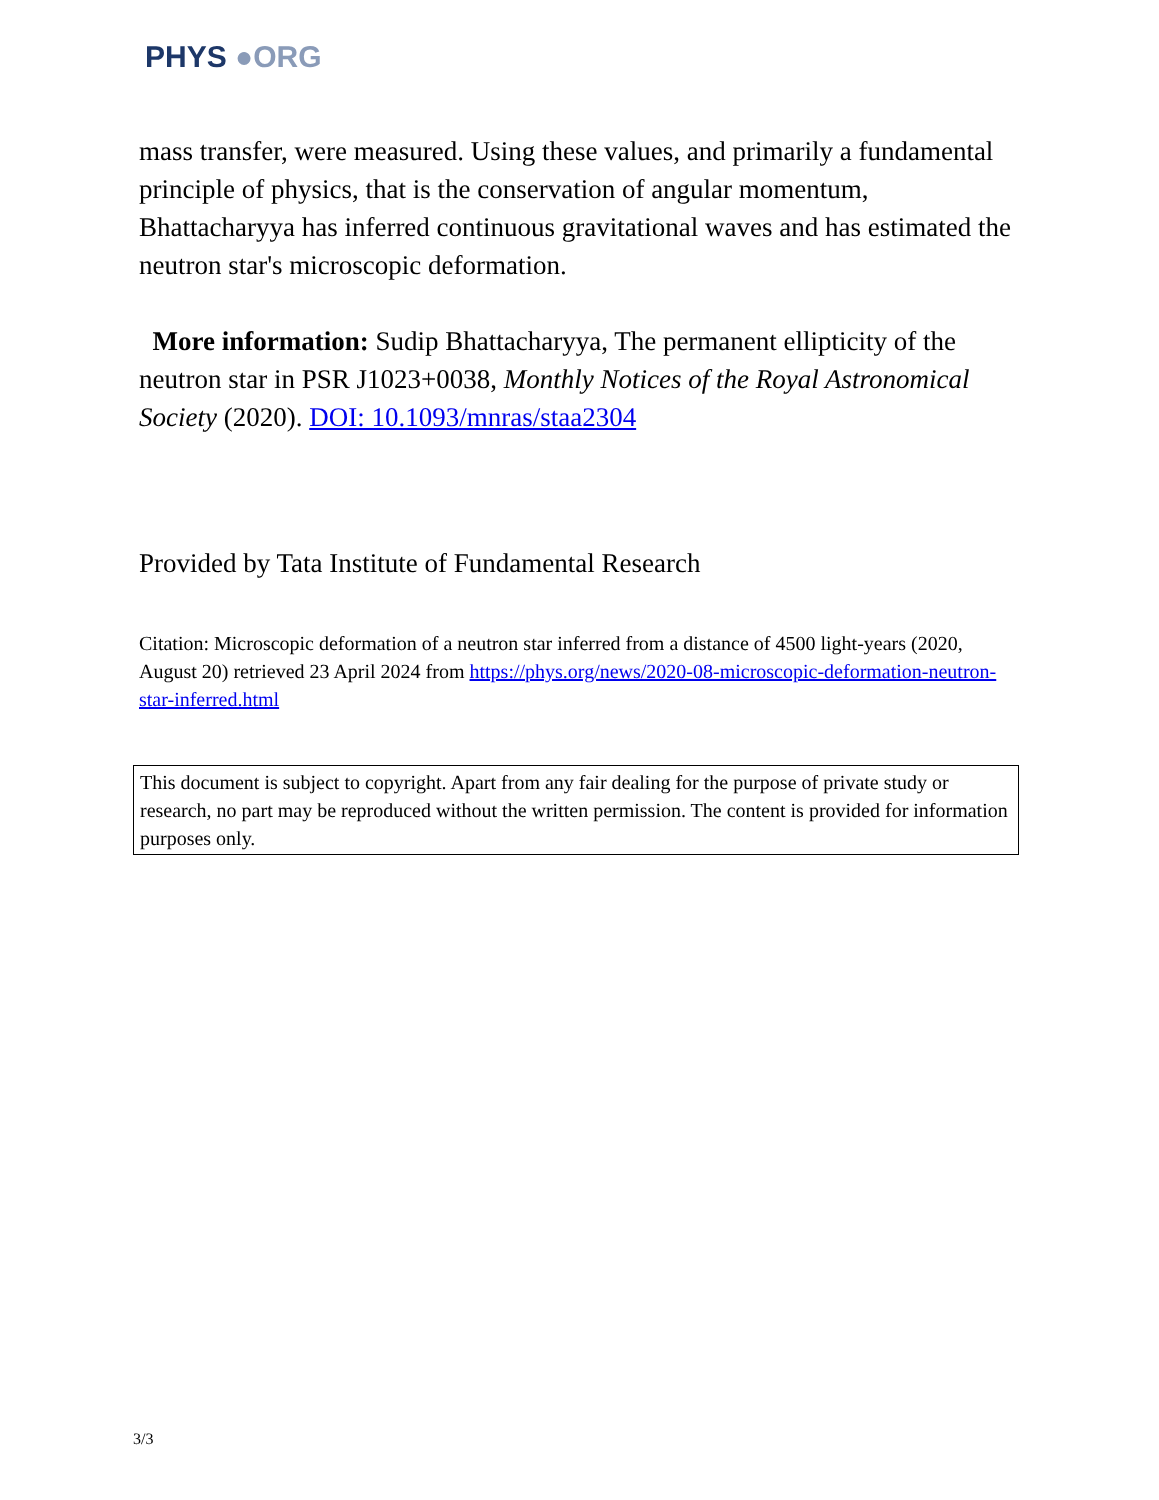PHYS ●ORG
mass transfer, were measured. Using these values, and primarily a fundamental principle of physics, that is the conservation of angular momentum, Bhattacharyya has inferred continuous gravitational waves and has estimated the neutron star's microscopic deformation.
More information: Sudip Bhattacharyya, The permanent ellipticity of the neutron star in PSR J1023+0038, Monthly Notices of the Royal Astronomical Society (2020). DOI: 10.1093/mnras/staa2304
Provided by Tata Institute of Fundamental Research
Citation: Microscopic deformation of a neutron star inferred from a distance of 4500 light-years (2020, August 20) retrieved 23 April 2024 from https://phys.org/news/2020-08-microscopic-deformation-neutron-star-inferred.html
This document is subject to copyright. Apart from any fair dealing for the purpose of private study or research, no part may be reproduced without the written permission. The content is provided for information purposes only.
3/3